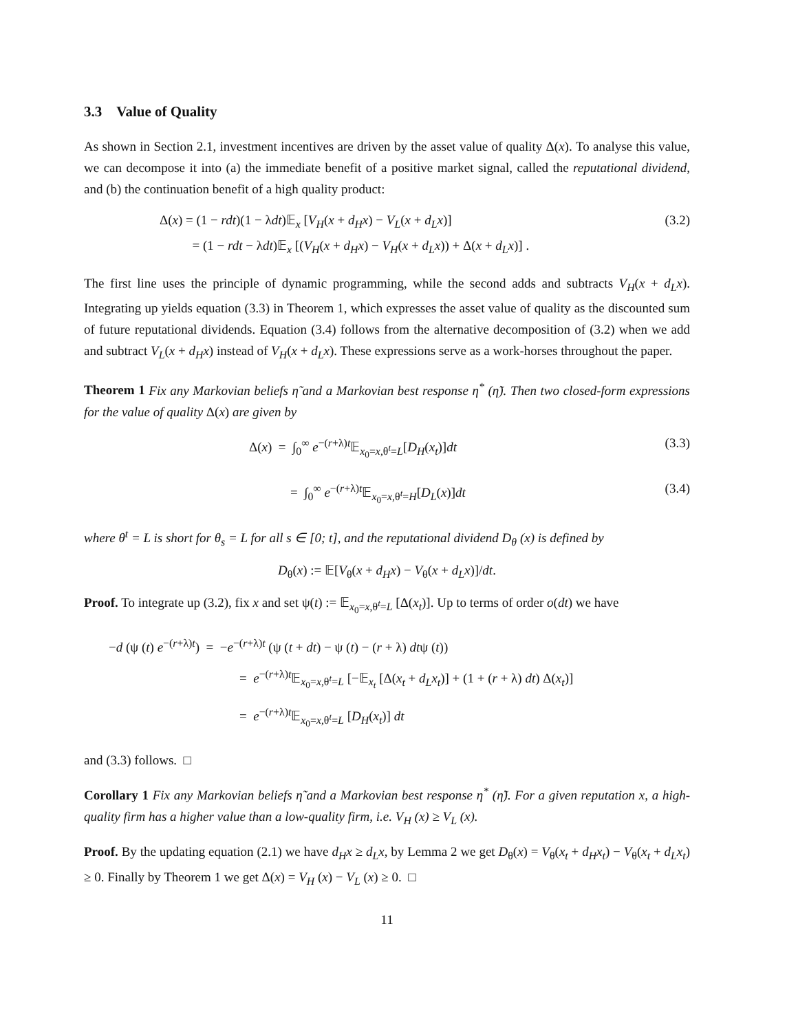3.3 Value of Quality
As shown in Section 2.1, investment incentives are driven by the asset value of quality Δ(x). To analyse this value, we can decompose it into (a) the immediate benefit of a positive market signal, called the reputational dividend, and (b) the continuation benefit of a high quality product:
Δ(x) = (1 − rdt)(1 − λdt)𝔼<sub>x</sub> [V<sub>H</sub>(x + d<sub>H</sub>x) − V<sub>L</sub>(x + d<sub>L</sub>x)]
= (1 − rdt − λdt)𝔼<sub>x</sub> [(V<sub>H</sub>(x + d<sub>H</sub>x) − V<sub>H</sub>(x + d<sub>L</sub>x)) + Δ(x + d<sub>L</sub>x)] .
(3.2)
The first line uses the principle of dynamic programming, while the second adds and subtracts V<sub>H</sub>(x + d<sub>L</sub>x). Integrating up yields equation (3.3) in Theorem 1, which expresses the asset value of quality as the discounted sum of future reputational dividends. Equation (3.4) follows from the alternative decomposition of (3.2) when we add and subtract V<sub>L</sub>(x + d<sub>H</sub>x) instead of V<sub>H</sub>(x + d<sub>L</sub>x). These expressions serve as a work-horses throughout the paper.
Theorem 1 Fix any Markovian beliefs η̃ and a Markovian best response η<sup>*</sup> (η̃). Then two closed-form expressions for the value of quality Δ(x) are given by
Δ(x) = ∫<sub>0</sub><sup>∞</sup> e<sup>−(r+λ)t</sup>𝔼<sub>x<sub>0</sub>=x,θ<sup>t</sup>=L</sub>[D<sub>H</sub>(x<sub>t</sub>)]dt
(3.3)
= ∫<sub>0</sub><sup>∞</sup> e<sup>−(r+λ)t</sup>𝔼<sub>x<sub>0</sub>=x,θ<sup>t</sup>=H</sub>[D<sub>L</sub>(x)]dt
(3.4)
where θ<sup>t</sup> = L is short for θ<sub>s</sub> = L for all s ∈ [0; t], and the reputational dividend D<sub>θ</sub> (x) is defined by
D<sub>θ</sub>(x) := 𝔼[V<sub>θ</sub>(x + d<sub>H</sub>x) − V<sub>θ</sub>(x + d<sub>L</sub>x)]/dt.
Proof. To integrate up (3.2), fix x and set ψ(t) := 𝔼<sub>x<sub>0</sub>=x,θ<sup>t</sup>=L</sub> [Δ(x<sub>t</sub>)]. Up to terms of order o(dt) we have
−d (ψ (t) e<sup>−(r+λ)t</sup>) = −e<sup>−(r+λ)t</sup> (ψ (t + dt) − ψ (t) − (r + λ) dtψ (t))
= e<sup>−(r+λ)t</sup>𝔼<sub>x<sub>0</sub>=x,θ<sup>t</sup>=L</sub> [−𝔼<sub>x<sub>t</sub></sub> [Δ(x<sub>t</sub> + d<sub>L</sub>x<sub>t</sub>)] + (1 + (r + λ) dt) Δ(x<sub>t</sub>)]
= e<sup>−(r+λ)t</sup>𝔼<sub>x<sub>0</sub>=x,θ<sup>t</sup>=L</sub> [D<sub>H</sub>(x<sub>t</sub>)] dt
and (3.3) follows. □
Corollary 1 Fix any Markovian beliefs η̃ and a Markovian best response η<sup>*</sup> (η̃). For a given reputation x, a high-quality firm has a higher value than a low-quality firm, i.e. V<sub>H</sub> (x) ≥ V<sub>L</sub> (x).
Proof. By the updating equation (2.1) we have d<sub>H</sub>x ≥ d<sub>L</sub>x, by Lemma 2 we get D<sub>θ</sub>(x) = V<sub>θ</sub>(x<sub>t</sub> + d<sub>H</sub>x<sub>t</sub>) − V<sub>θ</sub>(x<sub>t</sub> + d<sub>L</sub>x<sub>t</sub>) ≥ 0. Finally by Theorem 1 we get Δ(x) = V<sub>H</sub> (x) − V<sub>L</sub> (x) ≥ 0. □
11